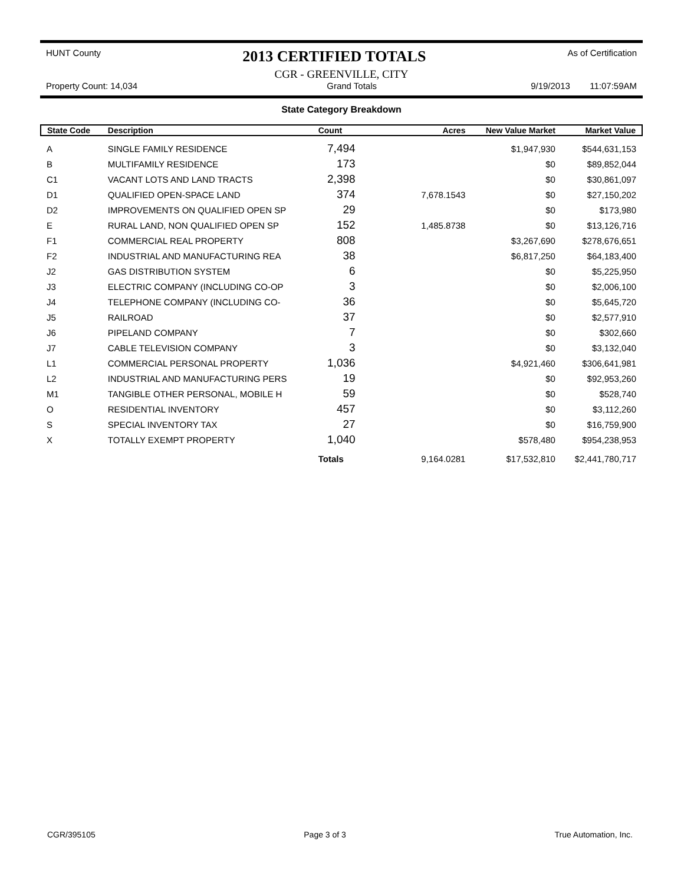HUNT County 2013 CERTIFIED TOTALS As of Certification
CGR - GREENVILLE, CITY
Property Count: 14,034 Grand Totals 9/19/2013 11:07:59AM
State Category Breakdown
| State Code | Description | Count | Acres | New Value Market | Market Value |
| --- | --- | --- | --- | --- | --- |
| A | SINGLE FAMILY RESIDENCE | 7,494 | | $1,947,930 | $544,631,153 |
| B | MULTIFAMILY RESIDENCE | 173 | | $0 | $89,852,044 |
| C1 | VACANT LOTS AND LAND TRACTS | 2,398 | | $0 | $30,861,097 |
| D1 | QUALIFIED OPEN-SPACE LAND | 374 | 7,678.1543 | $0 | $27,150,202 |
| D2 | IMPROVEMENTS ON QUALIFIED OPEN SP | 29 | | $0 | $173,980 |
| E | RURAL LAND, NON QUALIFIED OPEN SP | 152 | 1,485.8738 | $0 | $13,126,716 |
| F1 | COMMERCIAL REAL PROPERTY | 808 | | $3,267,690 | $278,676,651 |
| F2 | INDUSTRIAL AND MANUFACTURING REA | 38 | | $6,817,250 | $64,183,400 |
| J2 | GAS DISTRIBUTION SYSTEM | 6 | | $0 | $5,225,950 |
| J3 | ELECTRIC COMPANY (INCLUDING CO-OP | 3 | | $0 | $2,006,100 |
| J4 | TELEPHONE COMPANY (INCLUDING CO- | 36 | | $0 | $5,645,720 |
| J5 | RAILROAD | 37 | | $0 | $2,577,910 |
| J6 | PIPELAND COMPANY | 7 | | $0 | $302,660 |
| J7 | CABLE TELEVISION COMPANY | 3 | | $0 | $3,132,040 |
| L1 | COMMERCIAL PERSONAL PROPERTY | 1,036 | | $4,921,460 | $306,641,981 |
| L2 | INDUSTRIAL AND MANUFACTURING PERS | 19 | | $0 | $92,953,260 |
| M1 | TANGIBLE OTHER PERSONAL, MOBILE H | 59 | | $0 | $528,740 |
| O | RESIDENTIAL INVENTORY | 457 | | $0 | $3,112,260 |
| S | SPECIAL INVENTORY TAX | 27 | | $0 | $16,759,900 |
| X | TOTALLY EXEMPT PROPERTY | 1,040 | | $578,480 | $954,238,953 |
| | | Totals | 9,164.0281 | $17,532,810 | $2,441,780,717 |
CGR/395105 Page 3 of 3 True Automation, Inc.